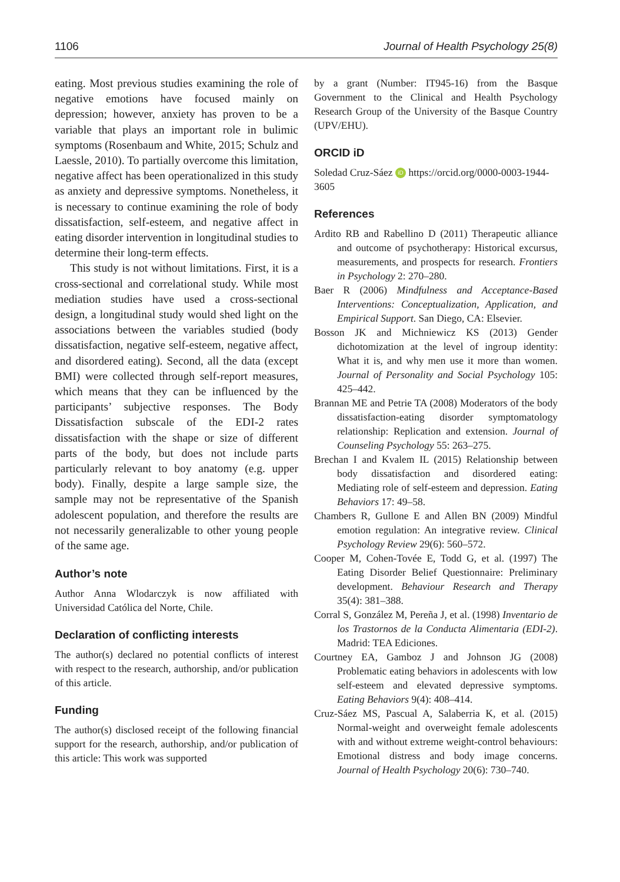1106 Journal of Health Psychology 25(8)
eating. Most previous studies examining the role of negative emotions have focused mainly on depression; however, anxiety has proven to be a variable that plays an important role in bulimic symptoms (Rosenbaum and White, 2015; Schulz and Laessle, 2010). To partially overcome this limitation, negative affect has been operationalized in this study as anxiety and depressive symptoms. Nonetheless, it is necessary to continue examining the role of body dissatisfaction, self-esteem, and negative affect in eating disorder intervention in longitudinal studies to determine their long-term effects.
This study is not without limitations. First, it is a cross-sectional and correlational study. While most mediation studies have used a cross-sectional design, a longitudinal study would shed light on the associations between the variables studied (body dissatisfaction, negative self-esteem, negative affect, and disordered eating). Second, all the data (except BMI) were collected through self-report measures, which means that they can be influenced by the participants’ subjective responses. The Body Dissatisfaction subscale of the EDI-2 rates dissatisfaction with the shape or size of different parts of the body, but does not include parts particularly relevant to boy anatomy (e.g. upper body). Finally, despite a large sample size, the sample may not be representative of the Spanish adolescent population, and therefore the results are not necessarily generalizable to other young people of the same age.
Author’s note
Author Anna Wlodarczyk is now affiliated with Universidad Católica del Norte, Chile.
Declaration of conflicting interests
The author(s) declared no potential conflicts of interest with respect to the research, authorship, and/or publication of this article.
Funding
The author(s) disclosed receipt of the following financial support for the research, authorship, and/or publication of this article: This work was supported
by a grant (Number: IT945-16) from the Basque Government to the Clinical and Health Psychology Research Group of the University of the Basque Country (UPV/EHU).
ORCID iD
Soledad Cruz-Sáez iD https://orcid.org/0000-0003-1944-3605
References
Ardito RB and Rabellino D (2011) Therapeutic alliance and outcome of psychotherapy: Historical excursus, measurements, and prospects for research. Frontiers in Psychology 2: 270–280.
Baer R (2006) Mindfulness and Acceptance-Based Interventions: Conceptualization, Application, and Empirical Support. San Diego, CA: Elsevier.
Bosson JK and Michniewicz KS (2013) Gender dichotomization at the level of ingroup identity: What it is, and why men use it more than women. Journal of Personality and Social Psychology 105: 425–442.
Brannan ME and Petrie TA (2008) Moderators of the body dissatisfaction-eating disorder symptomatology relationship: Replication and extension. Journal of Counseling Psychology 55: 263–275.
Brechan I and Kvalem IL (2015) Relationship between body dissatisfaction and disordered eating: Mediating role of self-esteem and depression. Eating Behaviors 17: 49–58.
Chambers R, Gullone E and Allen BN (2009) Mindful emotion regulation: An integrative review. Clinical Psychology Review 29(6): 560–572.
Cooper M, Cohen-Tovée E, Todd G, et al. (1997) The Eating Disorder Belief Questionnaire: Preliminary development. Behaviour Research and Therapy 35(4): 381–388.
Corral S, González M, Pereña J, et al. (1998) Inventario de los Trastornos de la Conducta Alimentaria (EDI-2). Madrid: TEA Ediciones.
Courtney EA, Gamboz J and Johnson JG (2008) Problematic eating behaviors in adolescents with low self-esteem and elevated depressive symptoms. Eating Behaviors 9(4): 408–414.
Cruz-Sáez MS, Pascual A, Salaberria K, et al. (2015) Normal-weight and overweight female adolescents with and without extreme weight-control behaviours: Emotional distress and body image concerns. Journal of Health Psychology 20(6): 730–740.